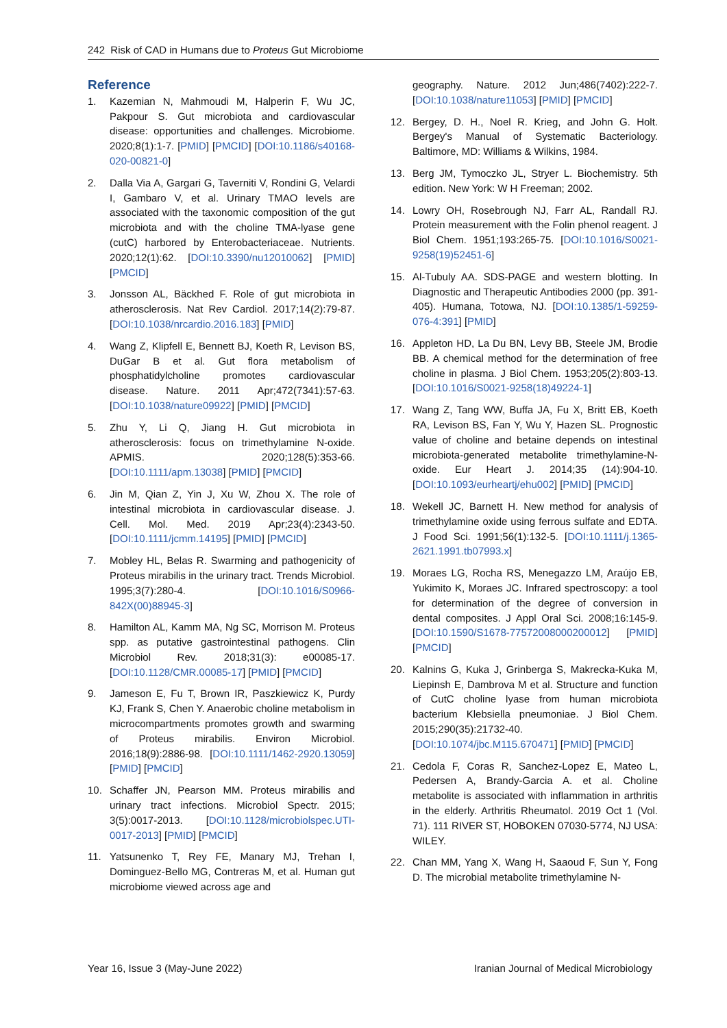242 Risk of CAD in Humans due to Proteus Gut Microbiome
Reference
1. Kazemian N, Mahmoudi M, Halperin F, Wu JC, Pakpour S. Gut microbiota and cardiovascular disease: opportunities and challenges. Microbiome. 2020;8(1):1-7. [PMID] [PMCID] [DOI:10.1186/s40168-020-00821-0]
2. Dalla Via A, Gargari G, Taverniti V, Rondini G, Velardi I, Gambaro V, et al. Urinary TMAO levels are associated with the taxonomic composition of the gut microbiota and with the choline TMA-lyase gene (cutC) harbored by Enterobacteriaceae. Nutrients. 2020;12(1):62. [DOI:10.3390/nu12010062] [PMID] [PMCID]
3. Jonsson AL, Bäckhed F. Role of gut microbiota in atherosclerosis. Nat Rev Cardiol. 2017;14(2):79-87. [DOI:10.1038/nrcardio.2016.183] [PMID]
4. Wang Z, Klipfell E, Bennett BJ, Koeth R, Levison BS, DuGar B et al. Gut flora metabolism of phosphatidylcholine promotes cardiovascular disease. Nature. 2011 Apr;472(7341):57-63. [DOI:10.1038/nature09922] [PMID] [PMCID]
5. Zhu Y, Li Q, Jiang H. Gut microbiota in atherosclerosis: focus on trimethylamine N-oxide. APMIS. 2020;128(5):353-66. [DOI:10.1111/apm.13038] [PMID] [PMCID]
6. Jin M, Qian Z, Yin J, Xu W, Zhou X. The role of intestinal microbiota in cardiovascular disease. J. Cell. Mol. Med. 2019 Apr;23(4):2343-50. [DOI:10.1111/jcmm.14195] [PMID] [PMCID]
7. Mobley HL, Belas R. Swarming and pathogenicity of Proteus mirabilis in the urinary tract. Trends Microbiol. 1995;3(7):280-4. [DOI:10.1016/S0966-842X(00)88945-3]
8. Hamilton AL, Kamm MA, Ng SC, Morrison M. Proteus spp. as putative gastrointestinal pathogens. Clin Microbiol Rev. 2018;31(3): e00085-17. [DOI:10.1128/CMR.00085-17] [PMID] [PMCID]
9. Jameson E, Fu T, Brown IR, Paszkiewicz K, Purdy KJ, Frank S, Chen Y. Anaerobic choline metabolism in microcompartments promotes growth and swarming of Proteus mirabilis. Environ Microbiol. 2016;18(9):2886-98. [DOI:10.1111/1462-2920.13059] [PMID] [PMCID]
10. Schaffer JN, Pearson MM. Proteus mirabilis and urinary tract infections. Microbiol Spectr. 2015; 3(5):0017-2013. [DOI:10.1128/microbiolspec.UTI-0017-2013] [PMID] [PMCID]
11. Yatsunenko T, Rey FE, Manary MJ, Trehan I, Dominguez-Bello MG, Contreras M, et al. Human gut microbiome viewed across age and
geography. Nature. 2012 Jun;486(7402):222-7. [DOI:10.1038/nature11053] [PMID] [PMCID]
12. Bergey, D. H., Noel R. Krieg, and John G. Holt. Bergey's Manual of Systematic Bacteriology. Baltimore, MD: Williams & Wilkins, 1984.
13. Berg JM, Tymoczko JL, Stryer L. Biochemistry. 5th edition. New York: W H Freeman; 2002.
14. Lowry OH, Rosebrough NJ, Farr AL, Randall RJ. Protein measurement with the Folin phenol reagent. J Biol Chem. 1951;193:265-75. [DOI:10.1016/S0021-9258(19)52451-6]
15. Al-Tubuly AA. SDS-PAGE and western blotting. In Diagnostic and Therapeutic Antibodies 2000 (pp. 391-405). Humana, Totowa, NJ. [DOI:10.1385/1-59259-076-4:391] [PMID]
16. Appleton HD, La Du BN, Levy BB, Steele JM, Brodie BB. A chemical method for the determination of free choline in plasma. J Biol Chem. 1953;205(2):803-13. [DOI:10.1016/S0021-9258(18)49224-1]
17. Wang Z, Tang WW, Buffa JA, Fu X, Britt EB, Koeth RA, Levison BS, Fan Y, Wu Y, Hazen SL. Prognostic value of choline and betaine depends on intestinal microbiota-generated metabolite trimethylamine-N-oxide. Eur Heart J. 2014;35 (14):904-10. [DOI:10.1093/eurheartj/ehu002] [PMID] [PMCID]
18. Wekell JC, Barnett H. New method for analysis of trimethylamine oxide using ferrous sulfate and EDTA. J Food Sci. 1991;56(1):132-5. [DOI:10.1111/j.1365-2621.1991.tb07993.x]
19. Moraes LG, Rocha RS, Menegazzo LM, Araújo EB, Yukimito K, Moraes JC. Infrared spectroscopy: a tool for determination of the degree of conversion in dental composites. J Appl Oral Sci. 2008;16:145-9. [DOI:10.1590/S1678-77572008000200012] [PMID] [PMCID]
20. Kalnins G, Kuka J, Grinberga S, Makrecka-Kuka M, Liepinsh E, Dambrova M et al. Structure and function of CutC choline lyase from human microbiota bacterium Klebsiella pneumoniae. J Biol Chem. 2015;290(35):21732-40. [DOI:10.1074/jbc.M115.670471] [PMID] [PMCID]
21. Cedola F, Coras R, Sanchez-Lopez E, Mateo L, Pedersen A, Brandy-Garcia A. et al. Choline metabolite is associated with inflammation in arthritis in the elderly. Arthritis Rheumatol. 2019 Oct 1 (Vol. 71). 111 RIVER ST, HOBOKEN 07030-5774, NJ USA: WILEY.
22. Chan MM, Yang X, Wang H, Saaoud F, Sun Y, Fong D. The microbial metabolite trimethylamine N-
Year 16, Issue 3 (May-June 2022) Iranian Journal of Medical Microbiology